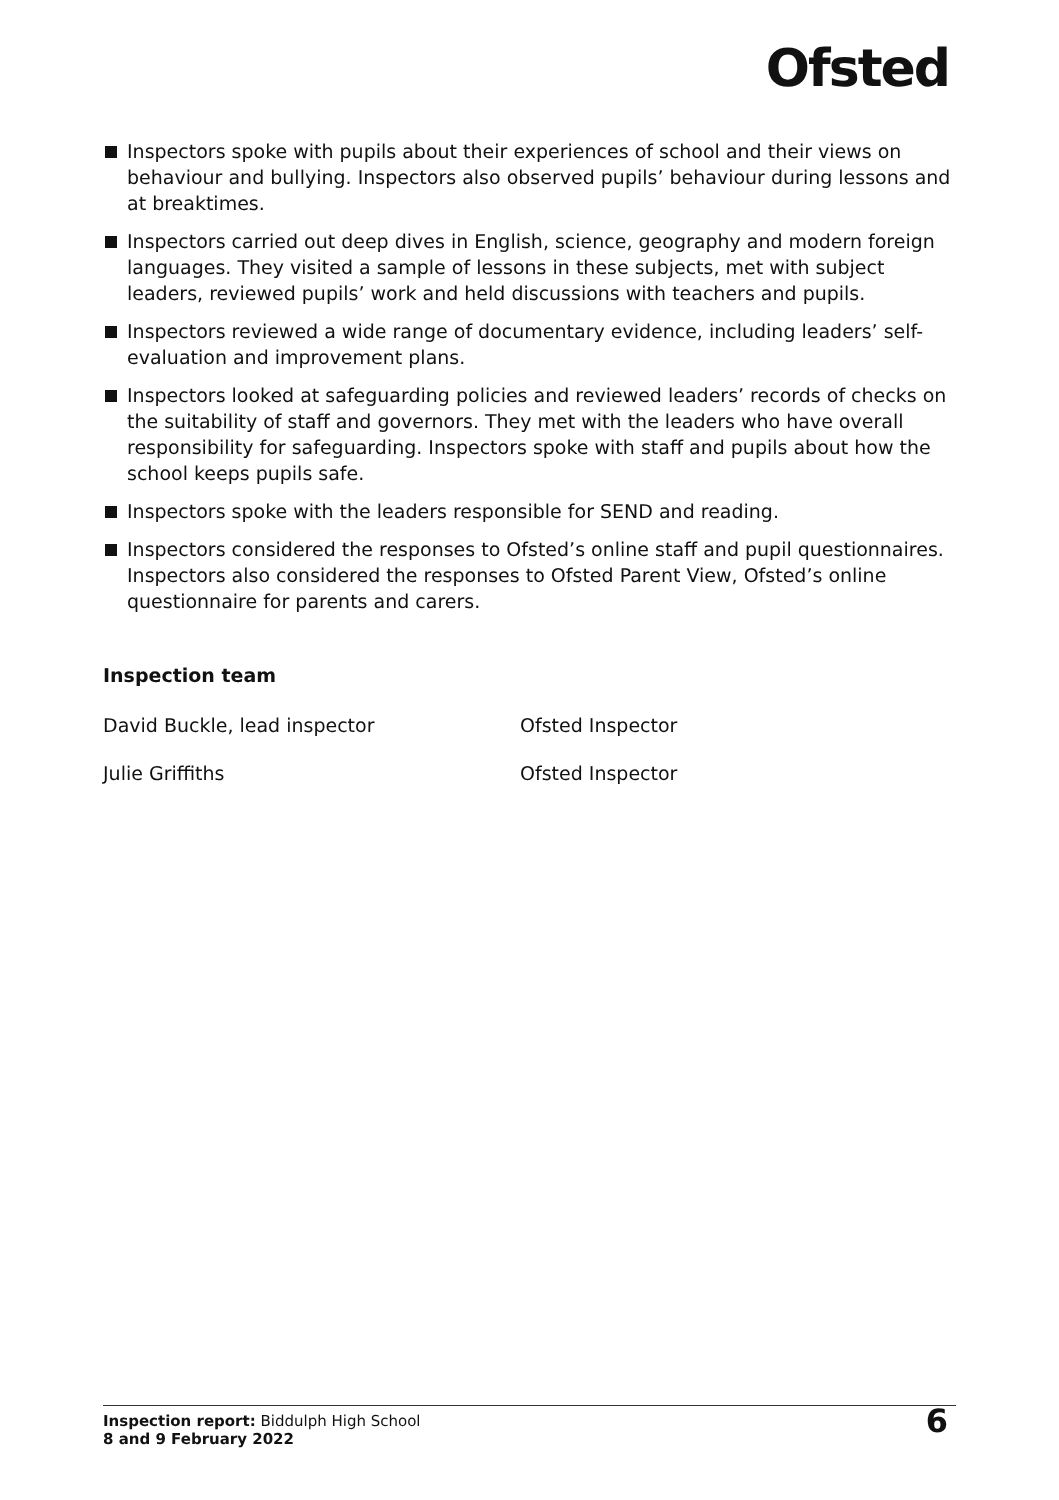Ofsted
Inspectors spoke with pupils about their experiences of school and their views on behaviour and bullying. Inspectors also observed pupils’ behaviour during lessons and at breaktimes.
Inspectors carried out deep dives in English, science, geography and modern foreign languages. They visited a sample of lessons in these subjects, met with subject leaders, reviewed pupils’ work and held discussions with teachers and pupils.
Inspectors reviewed a wide range of documentary evidence, including leaders’ self-evaluation and improvement plans.
Inspectors looked at safeguarding policies and reviewed leaders’ records of checks on the suitability of staff and governors. They met with the leaders who have overall responsibility for safeguarding. Inspectors spoke with staff and pupils about how the school keeps pupils safe.
Inspectors spoke with the leaders responsible for SEND and reading.
Inspectors considered the responses to Ofsted’s online staff and pupil questionnaires. Inspectors also considered the responses to Ofsted Parent View, Ofsted’s online questionnaire for parents and carers.
Inspection team
David Buckle, lead inspector Ofsted Inspector
Julie Griffiths Ofsted Inspector
Inspection report: Biddulph High School
8 and 9 February 2022
6